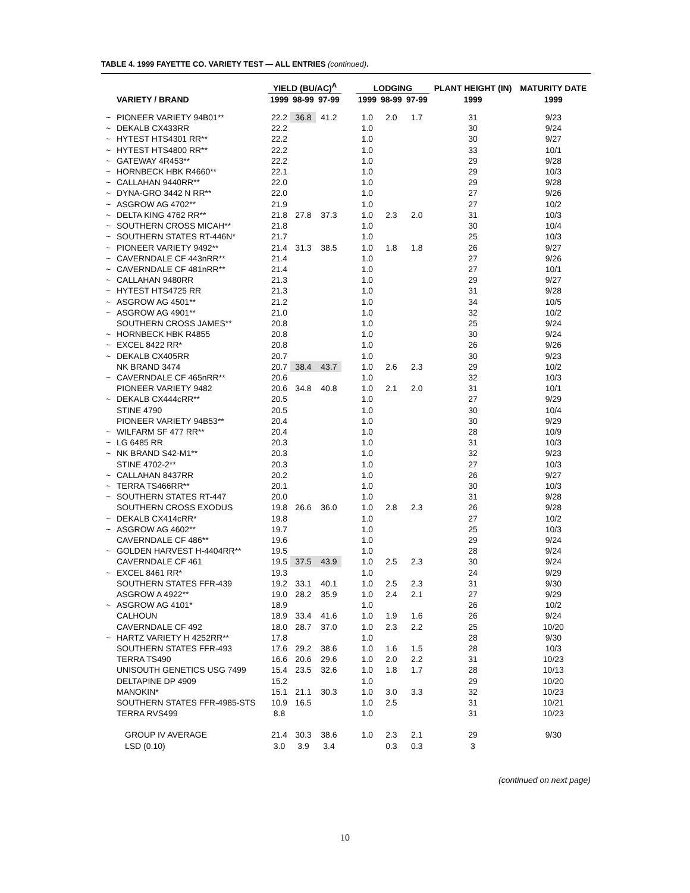TABLE 4. 1999 FAYETTE CO. VARIETY TEST — ALL ENTRIES (continued).
| | | YIELD (BU/AC)<sup>A</sup> | | | | LODGING | | | PLANT HEIGHT (IN) | MATURITY DATE |
| --- | --- | --- | --- | --- | --- | --- | --- | --- | --- | --- |
| | VARIETY / BRAND | 1999 | 98-99 | 97-99 | | 1999 | 98-99 | 97-99 | 1999 | 1999 |
| ~ | PIONEER VARIETY 94B01** | 22.2 | 36.8 | 41.2 | | 1.0 | 2.0 | 1.7 | 31 | 9/23 |
| ~ | DEKALB CX433RR | 22.2 | | | | 1.0 | | | 30 | 9/24 |
| ~ | HYTEST HTS4301 RR** | 22.2 | | | | 1.0 | | | 30 | 9/27 |
| ~ | HYTEST HTS4800 RR** | 22.2 | | | | 1.0 | | | 33 | 10/1 |
| ~ | GATEWAY 4R453** | 22.2 | | | | 1.0 | | | 29 | 9/28 |
| ~ | HORNBECK HBK R4660** | 22.1 | | | | 1.0 | | | 29 | 10/3 |
| ~ | CALLAHAN 9440RR** | 22.0 | | | | 1.0 | | | 29 | 9/28 |
| ~ | DYNA-GRO 3442 N RR** | 22.0 | | | | 1.0 | | | 27 | 9/26 |
| ~ | ASGROW AG 4702** | 21.9 | | | | 1.0 | | | 27 | 10/2 |
| ~ | DELTA KING 4762 RR** | 21.8 | 27.8 | 37.3 | | 1.0 | 2.3 | 2.0 | 31 | 10/3 |
| ~ | SOUTHERN CROSS MICAH** | 21.8 | | | | 1.0 | | | 30 | 10/4 |
| ~ | SOUTHERN STATES RT-446N* | 21.7 | | | | 1.0 | | | 25 | 10/3 |
| ~ | PIONEER VARIETY 9492** | 21.4 | 31.3 | 38.5 | | 1.0 | 1.8 | 1.8 | 26 | 9/27 |
| ~ | CAVERNDALE CF 443nRR** | 21.4 | | | | 1.0 | | | 27 | 9/26 |
| ~ | CAVERNDALE CF 481nRR** | 21.4 | | | | 1.0 | | | 27 | 10/1 |
| ~ | CALLAHAN 9480RR | 21.3 | | | | 1.0 | | | 29 | 9/27 |
| ~ | HYTEST HTS4725 RR | 21.3 | | | | 1.0 | | | 31 | 9/28 |
| ~ | ASGROW AG 4501** | 21.2 | | | | 1.0 | | | 34 | 10/5 |
| ~ | ASGROW AG 4901** | 21.0 | | | | 1.0 | | | 32 | 10/2 |
| | SOUTHERN CROSS JAMES** | 20.8 | | | | 1.0 | | | 25 | 9/24 |
| ~ | HORNBECK HBK R4855 | 20.8 | | | | 1.0 | | | 30 | 9/24 |
| ~ | EXCEL 8422 RR* | 20.8 | | | | 1.0 | | | 26 | 9/26 |
| ~ | DEKALB CX405RR | 20.7 | | | | 1.0 | | | 30 | 9/23 |
| | NK BRAND 3474 | 20.7 | 38.4 | 43.7 | | 1.0 | 2.6 | 2.3 | 29 | 10/2 |
| ~ | CAVERNDALE CF 465nRR** | 20.6 | | | | 1.0 | | | 32 | 10/3 |
| | PIONEER VARIETY 9482 | 20.6 | 34.8 | 40.8 | | 1.0 | 2.1 | 2.0 | 31 | 10/1 |
| ~ | DEKALB CX444cRR** | 20.5 | | | | 1.0 | | | 27 | 9/29 |
| | STINE 4790 | 20.5 | | | | 1.0 | | | 30 | 10/4 |
| | PIONEER VARIETY 94B53** | 20.4 | | | | 1.0 | | | 30 | 9/29 |
| ~ | WILFARM SF 477 RR** | 20.4 | | | | 1.0 | | | 28 | 10/9 |
| ~ | LG 6485 RR | 20.3 | | | | 1.0 | | | 31 | 10/3 |
| ~ | NK BRAND S42-M1** | 20.3 | | | | 1.0 | | | 32 | 9/23 |
| | STINE 4702-2** | 20.3 | | | | 1.0 | | | 27 | 10/3 |
| ~ | CALLAHAN 8437RR | 20.2 | | | | 1.0 | | | 26 | 9/27 |
| ~ | TERRA TS466RR** | 20.1 | | | | 1.0 | | | 30 | 10/3 |
| ~ | SOUTHERN STATES RT-447 | 20.0 | | | | 1.0 | | | 31 | 9/28 |
| | SOUTHERN CROSS EXODUS | 19.8 | 26.6 | 36.0 | | 1.0 | 2.8 | 2.3 | 26 | 9/28 |
| ~ | DEKALB CX414cRR* | 19.8 | | | | 1.0 | | | 27 | 10/2 |
| ~ | ASGROW AG 4602** | 19.7 | | | | 1.0 | | | 25 | 10/3 |
| | CAVERNDALE CF 486** | 19.6 | | | | 1.0 | | | 29 | 9/24 |
| ~ | GOLDEN HARVEST H-4404RR** | 19.5 | | | | 1.0 | | | 28 | 9/24 |
| | CAVERNDALE CF 461 | 19.5 | 37.5 | 43.9 | | 1.0 | 2.5 | 2.3 | 30 | 9/24 |
| ~ | EXCEL 8461 RR* | 19.3 | | | | 1.0 | | | 24 | 9/29 |
| | SOUTHERN STATES FFR-439 | 19.2 | 33.1 | 40.1 | | 1.0 | 2.5 | 2.3 | 31 | 9/30 |
| | ASGROW A 4922** | 19.0 | 28.2 | 35.9 | | 1.0 | 2.4 | 2.1 | 27 | 9/29 |
| ~ | ASGROW AG 4101* | 18.9 | | | | 1.0 | | | 26 | 10/2 |
| | CALHOUN | 18.9 | 33.4 | 41.6 | | 1.0 | 1.9 | 1.6 | 26 | 9/24 |
| | CAVERNDALE CF 492 | 18.0 | 28.7 | 37.0 | | 1.0 | 2.3 | 2.2 | 25 | 10/20 |
| ~ | HARTZ VARIETY H 4252RR** | 17.8 | | | | 1.0 | | | 28 | 9/30 |
| | SOUTHERN STATES FFR-493 | 17.6 | 29.2 | 38.6 | | 1.0 | 1.6 | 1.5 | 28 | 10/3 |
| | TERRA TS490 | 16.6 | 20.6 | 29.6 | | 1.0 | 2.0 | 2.2 | 31 | 10/23 |
| | UNISOUTH GENETICS USG 7499 | 15.4 | 23.5 | 32.6 | | 1.0 | 1.8 | 1.7 | 28 | 10/13 |
| | DELTAPINE DP 4909 | 15.2 | | | | 1.0 | | | 29 | 10/20 |
| | MANOKIN* | 15.1 | 21.1 | 30.3 | | 1.0 | 3.0 | 3.3 | 32 | 10/23 |
| | SOUTHERN STATES FFR-4985-STS | 10.9 | 16.5 | | | 1.0 | 2.5 | | 31 | 10/21 |
| | TERRA RVS499 | 8.8 | | | | 1.0 | | | 31 | 10/23 |
| | GROUP IV AVERAGE | 21.4 | 30.3 | 38.6 | | 1.0 | 2.3 | 2.1 | 29 | 9/30 |
| | LSD (0.10) | 3.0 | 3.9 | 3.4 | | | 0.3 | 0.3 | 3 | |
(continued on next page)
10